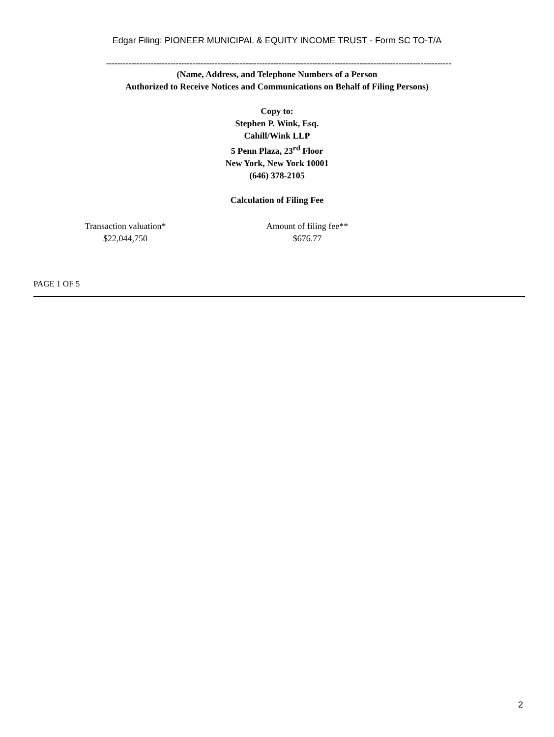Edgar Filing: PIONEER MUNICIPAL & EQUITY INCOME TRUST - Form SC TO-T/A
----------------------------------------------------------------------------------------------------------------------------
(Name, Address, and Telephone Numbers of a Person
Authorized to Receive Notices and Communications on Behalf of Filing Persons)
Copy to:
Stephen P. Wink, Esq.
Cahill/Wink LLP
5 Penn Plaza, 23<sup>rd</sup> Floor
New York, New York 10001
(646) 378-2105
Calculation of Filing Fee
| Transaction valuation* | | Amount of filing fee** |
| --- | --- | --- |
| $22,044,750 | | $676.77 |
PAGE 1 OF 5
2